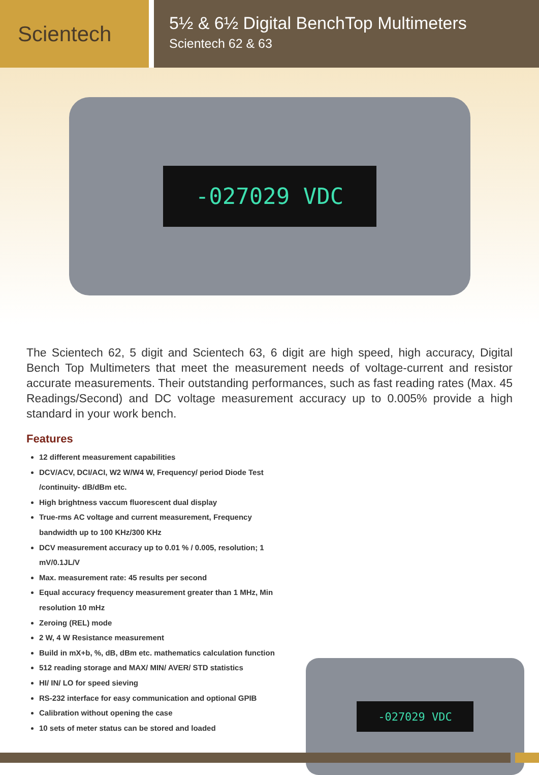Scientech
5½ & 6½ Digital BenchTop Multimeters
Scientech 62 & 63
-027029 VDC
The Scientech 62, 5 digit and Scientech 63, 6 digit are high speed, high accuracy, Digital Bench Top Multimeters that meet the measurement needs of voltage-current and resistor accurate measurements. Their outstanding performances, such as fast reading rates (Max. 45 Readings/Second) and DC voltage measurement accuracy up to 0.005% provide a high standard in your work bench.
Features
12 different measurement capabilities
DCV/ACV, DCI/ACI, W2 W/W4 W, Frequency/ period Diode Test /continuity- dB/dBm etc.
High brightness vaccum fluorescent dual display
True-rms AC voltage and current measurement, Frequency bandwidth up to 100 KHz/300 KHz
DCV measurement accuracy up to 0.01 % / 0.005, resolution; 1 mV/0.1JL/V
Max. measurement rate: 45 results per second
Equal accuracy frequency measurement greater than 1 MHz, Min resolution 10 mHz
Zeroing (REL) mode
2 W, 4 W Resistance measurement
Build in mX+b, %, dB, dBm etc. mathematics calculation function
512 reading storage and MAX/ MIN/ AVER/ STD statistics
HI/ IN/ LO for speed sieving
RS-232 interface for easy communication and optional GPIB
Calibration without opening the case
10 sets of meter status can be stored and loaded
-027029 VDC